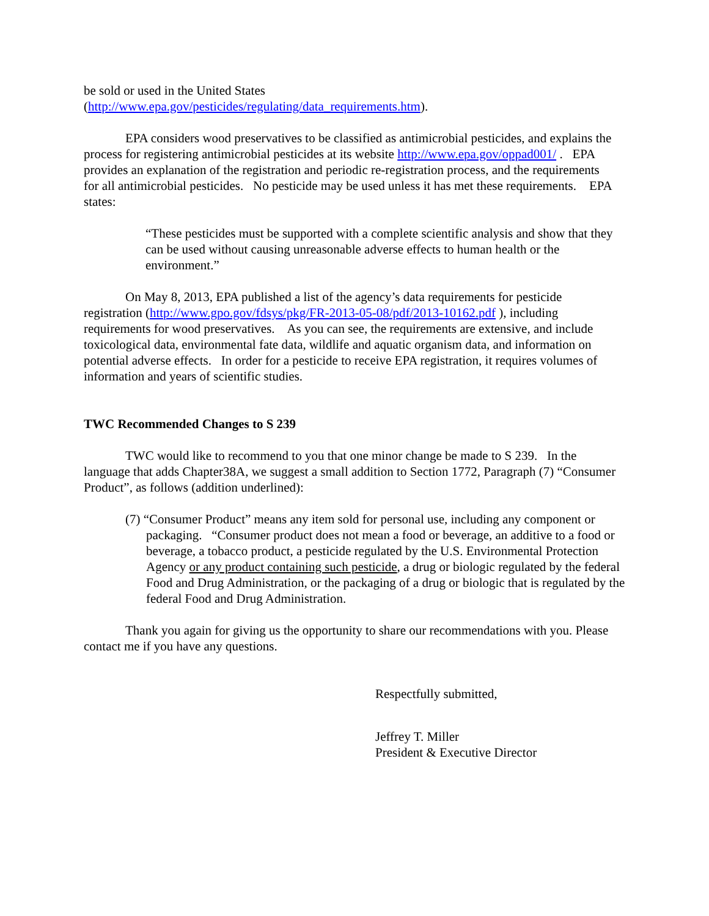be sold or used in the United States
(http://www.epa.gov/pesticides/regulating/data_requirements.htm).
EPA considers wood preservatives to be classified as antimicrobial pesticides, and explains the process for registering antimicrobial pesticides at its website http://www.epa.gov/oppad001/ . EPA provides an explanation of the registration and periodic re-registration process, and the requirements for all antimicrobial pesticides. No pesticide may be used unless it has met these requirements. EPA states:
“These pesticides must be supported with a complete scientific analysis and show that they can be used without causing unreasonable adverse effects to human health or the environment.”
On May 8, 2013, EPA published a list of the agency’s data requirements for pesticide registration (http://www.gpo.gov/fdsys/pkg/FR-2013-05-08/pdf/2013-10162.pdf ), including requirements for wood preservatives. As you can see, the requirements are extensive, and include toxicological data, environmental fate data, wildlife and aquatic organism data, and information on potential adverse effects. In order for a pesticide to receive EPA registration, it requires volumes of information and years of scientific studies.
TWC Recommended Changes to S 239
TWC would like to recommend to you that one minor change be made to S 239. In the language that adds Chapter38A, we suggest a small addition to Section 1772, Paragraph (7) “Consumer Product”, as follows (addition underlined):
(7) “Consumer Product” means any item sold for personal use, including any component or packaging. “Consumer product does not mean a food or beverage, an additive to a food or beverage, a tobacco product, a pesticide regulated by the U.S. Environmental Protection Agency or any product containing such pesticide, a drug or biologic regulated by the federal Food and Drug Administration, or the packaging of a drug or biologic that is regulated by the federal Food and Drug Administration.
Thank you again for giving us the opportunity to share our recommendations with you. Please contact me if you have any questions.
Respectfully submitted,
Jeffrey T. Miller
President & Executive Director